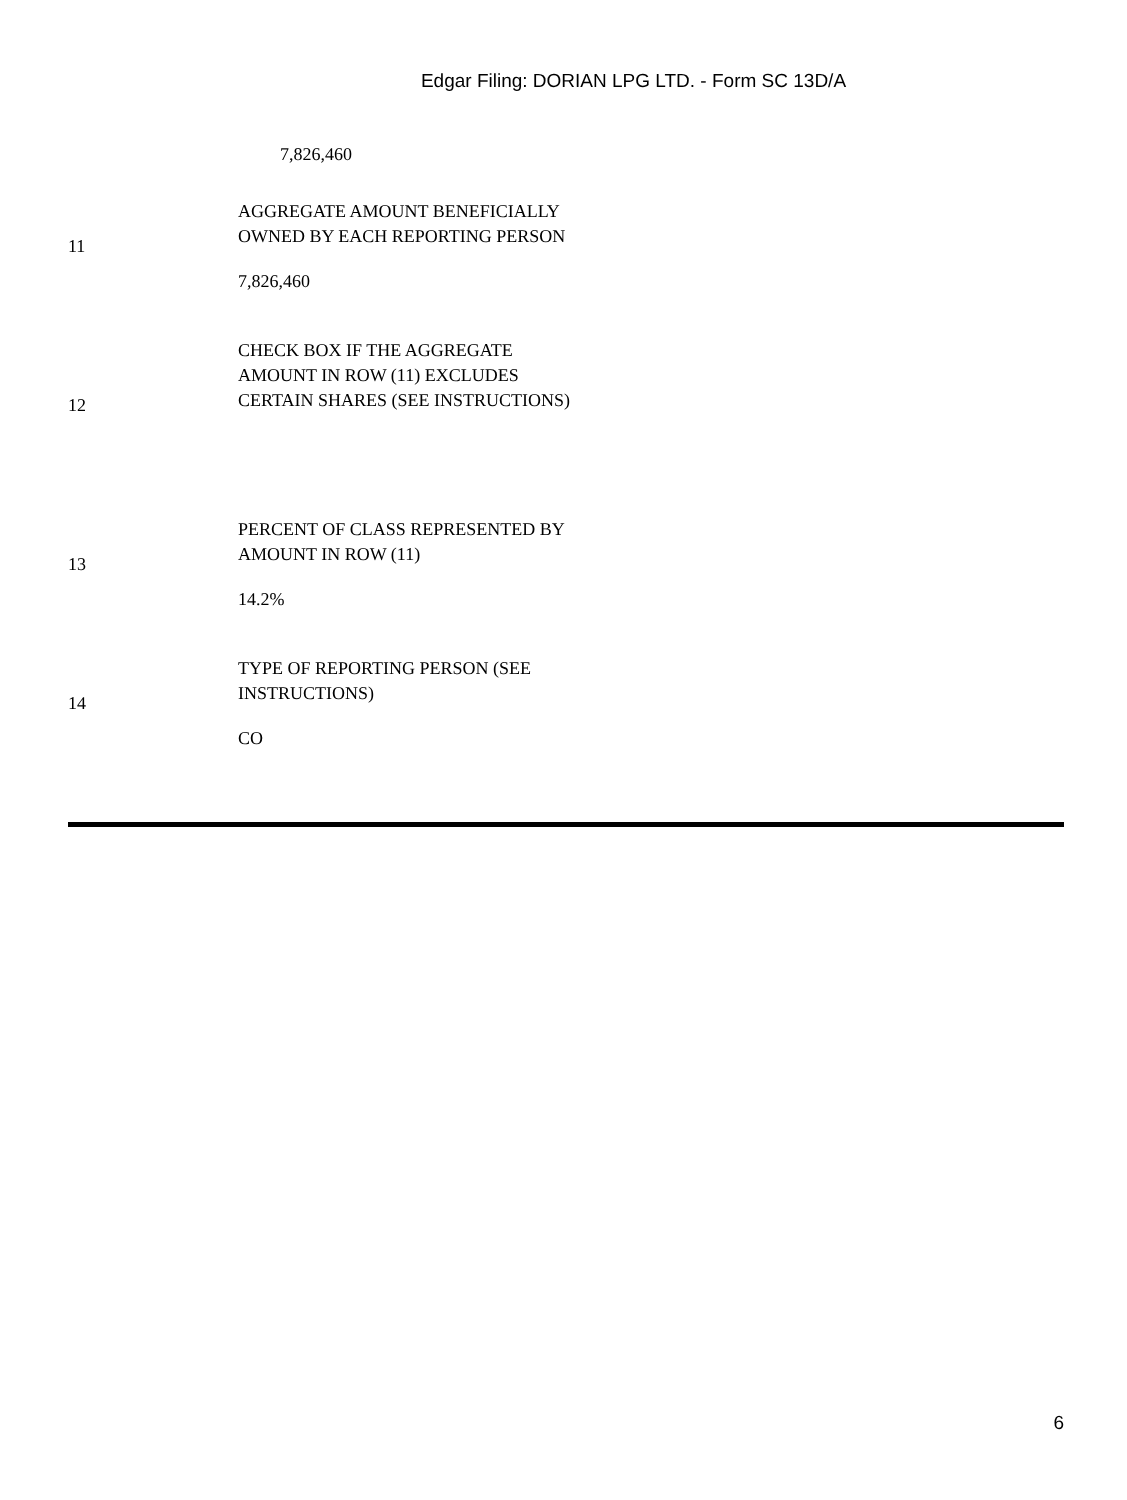Edgar Filing: DORIAN LPG LTD. - Form SC 13D/A
7,826,460
| 11 | AGGREGATE AMOUNT BENEFICIALLY OWNED BY EACH REPORTING PERSON 7,826,460 |
| 12 | CHECK BOX IF THE AGGREGATE AMOUNT IN ROW (11) EXCLUDES CERTAIN SHARES (SEE INSTRUCTIONS) |
| 13 | PERCENT OF CLASS REPRESENTED BY AMOUNT IN ROW (11) 14.2% |
| 14 | TYPE OF REPORTING PERSON (SEE INSTRUCTIONS) CO |
6